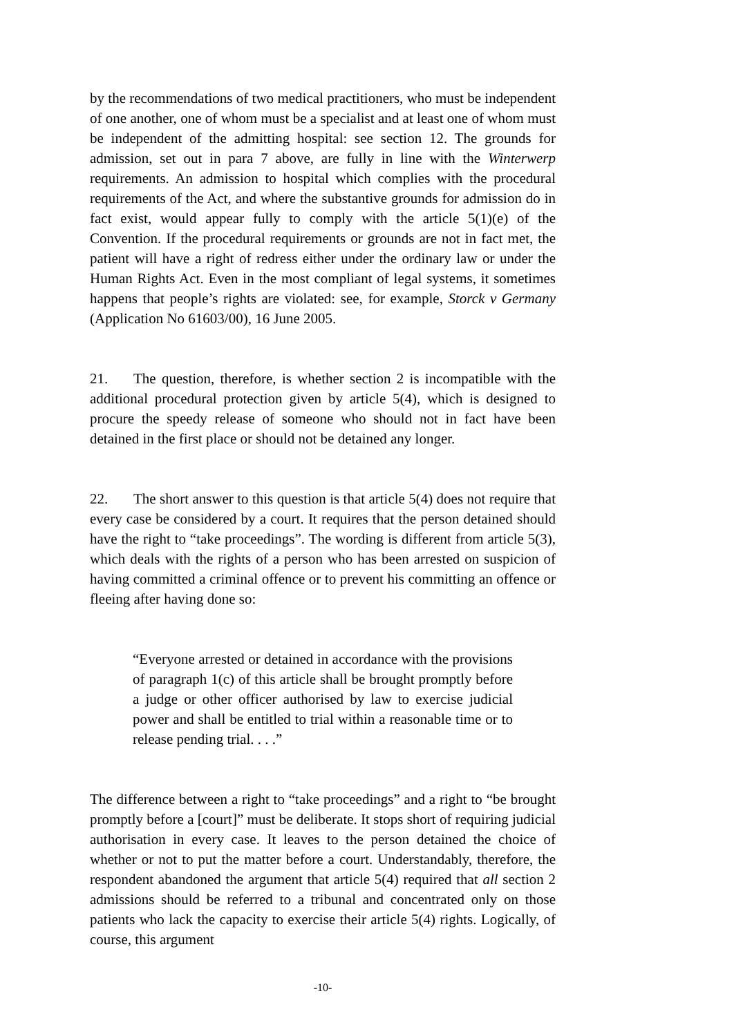by the recommendations of two medical practitioners, who must be independent of one another, one of whom must be a specialist and at least one of whom must be independent of the admitting hospital: see section 12. The grounds for admission, set out in para 7 above, are fully in line with the Winterwerp requirements. An admission to hospital which complies with the procedural requirements of the Act, and where the substantive grounds for admission do in fact exist, would appear fully to comply with the article 5(1)(e) of the Convention. If the procedural requirements or grounds are not in fact met, the patient will have a right of redress either under the ordinary law or under the Human Rights Act. Even in the most compliant of legal systems, it sometimes happens that people’s rights are violated: see, for example, Storck v Germany (Application No 61603/00), 16 June 2005.
21. The question, therefore, is whether section 2 is incompatible with the additional procedural protection given by article 5(4), which is designed to procure the speedy release of someone who should not in fact have been detained in the first place or should not be detained any longer.
22. The short answer to this question is that article 5(4) does not require that every case be considered by a court. It requires that the person detained should have the right to “take proceedings”. The wording is different from article 5(3), which deals with the rights of a person who has been arrested on suspicion of having committed a criminal offence or to prevent his committing an offence or fleeing after having done so:
“Everyone arrested or detained in accordance with the provisions of paragraph 1(c) of this article shall be brought promptly before a judge or other officer authorised by law to exercise judicial power and shall be entitled to trial within a reasonable time or to release pending trial. . . .”
The difference between a right to “take proceedings” and a right to “be brought promptly before a [court]” must be deliberate. It stops short of requiring judicial authorisation in every case. It leaves to the person detained the choice of whether or not to put the matter before a court. Understandably, therefore, the respondent abandoned the argument that article 5(4) required that all section 2 admissions should be referred to a tribunal and concentrated only on those patients who lack the capacity to exercise their article 5(4) rights. Logically, of course, this argument
-10-